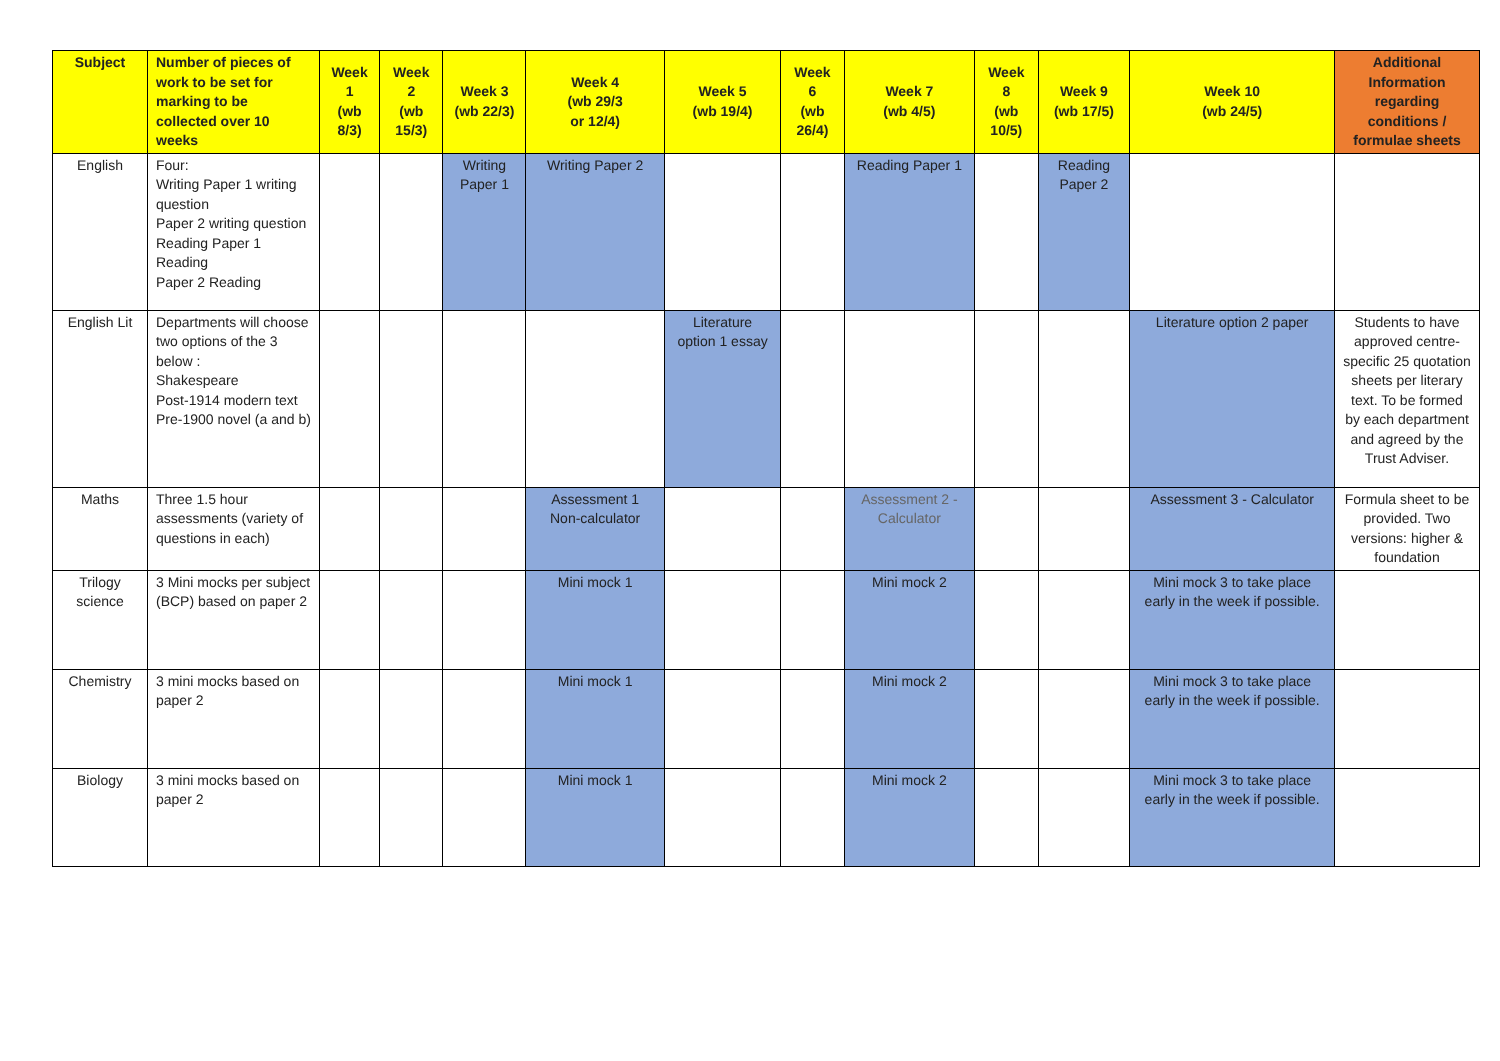| Subject | Number of pieces of work to be set for marking to be collected over 10 weeks | Week 1 (wb 8/3) | Week 2 (wb 15/3) | Week 3 (wb 22/3) | Week 4 (wb 29/3 or 12/4) | Week 5 (wb 19/4) | Week 6 (wb 26/4) | Week 7 (wb 4/5) | Week 8 (wb 10/5) | Week 9 (wb 17/5) | Week 10 (wb 24/5) | Additional Information regarding conditions / formulae sheets |
| --- | --- | --- | --- | --- | --- | --- | --- | --- | --- | --- | --- | --- |
| English | Four: Writing Paper 1 writing question Paper 2 writing question Reading Paper 1 Reading Paper 2 Reading | | | Writing Paper 1 | Writing Paper 2 | | | Reading Paper 1 | | Reading Paper 2 | | |
| English Lit | Departments will choose two options of the 3 below : Shakespeare Post-1914 modern text Pre-1900 novel (a and b) | | | | | Literature option 1 essay | | | | | Literature option 2 paper | Students to have approved centre-specific 25 quotation sheets per literary text. To be formed by each department and agreed by the Trust Adviser. |
| Maths | Three 1.5 hour assessments (variety of questions in each) | | | | Assessment 1 Non-calculator | | | Assessment 2 - Calculator | | | Assessment 3 - Calculator | Formula sheet to be provided. Two versions: higher & foundation |
| Trilogy science | 3 Mini mocks per subject (BCP) based on paper 2 | | | | Mini mock 1 | | | Mini mock 2 | | | Mini mock 3 to take place early in the week if possible. | |
| Chemistry | 3 mini mocks based on paper 2 | | | | Mini mock 1 | | | Mini mock 2 | | | Mini mock 3 to take place early in the week if possible. | |
| Biology | 3 mini mocks based on paper 2 | | | | Mini mock 1 | | | Mini mock 2 | | | Mini mock 3 to take place early in the week if possible. | |